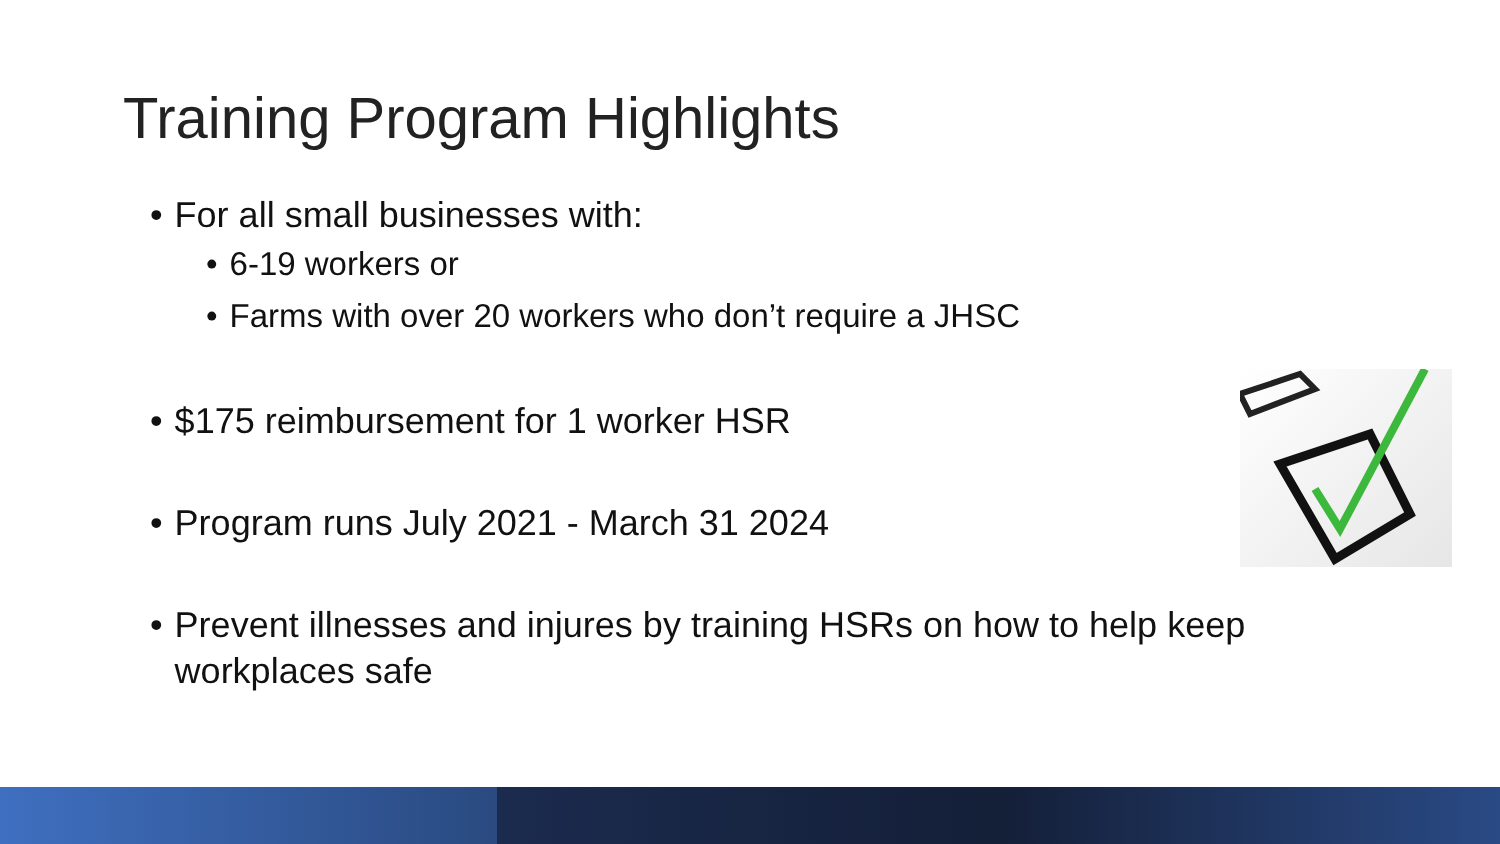Training Program Highlights
• For all small businesses with:
• 6-19 workers or
• Farms with over 20 workers who don’t require a JHSC
• $175 reimbursement for 1 worker HSR
• Program runs July 2021 - March 31 2024
• Prevent illnesses and injures by training HSRs on how to help keep workplaces safe